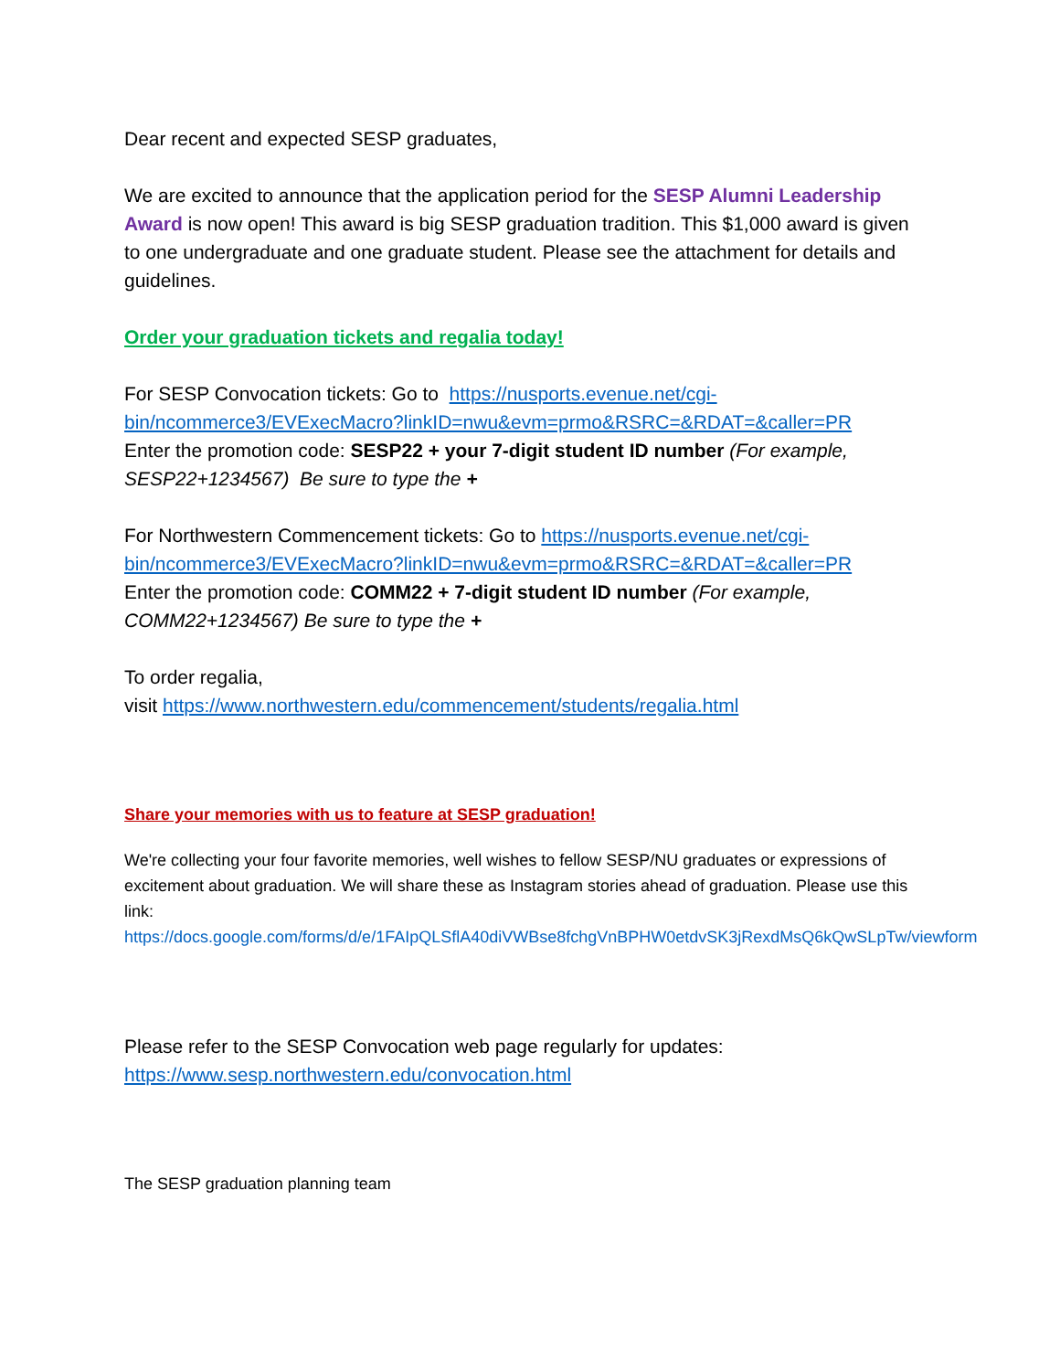Dear recent and expected SESP graduates,
We are excited to announce that the application period for the SESP Alumni Leadership Award is now open! This award is big SESP graduation tradition. This $1,000 award is given to one undergraduate and one graduate student. Please see the attachment for details and guidelines.
Order your graduation tickets and regalia today!
For SESP Convocation tickets: Go to https://nusports.evenue.net/cgi-bin/ncommerce3/EVExecMacro?linkID=nwu&evm=prmo&RSRC=&RDAT=&caller=PR
Enter the promotion code: SESP22 + your 7-digit student ID number (For example, SESP22+1234567) Be sure to type the +
For Northwestern Commencement tickets: Go to https://nusports.evenue.net/cgi-bin/ncommerce3/EVExecMacro?linkID=nwu&evm=prmo&RSRC=&RDAT=&caller=PR
Enter the promotion code: COMM22 + 7-digit student ID number (For example, COMM22+1234567) Be sure to type the +
To order regalia,
visit https://www.northwestern.edu/commencement/students/regalia.html
Share your memories with us to feature at SESP graduation!
We're collecting your four favorite memories, well wishes to fellow SESP/NU graduates or expressions of excitement about graduation. We will share these as Instagram stories ahead of graduation. Please use this
link: https://docs.google.com/forms/d/e/1FAIpQLSflA40diVWBse8fchgVnBPHW0etdvSK3jRexdMsQ6kQwSLpTw/viewform
Please refer to the SESP Convocation web page regularly for updates: https://www.sesp.northwestern.edu/convocation.html
The SESP graduation planning team